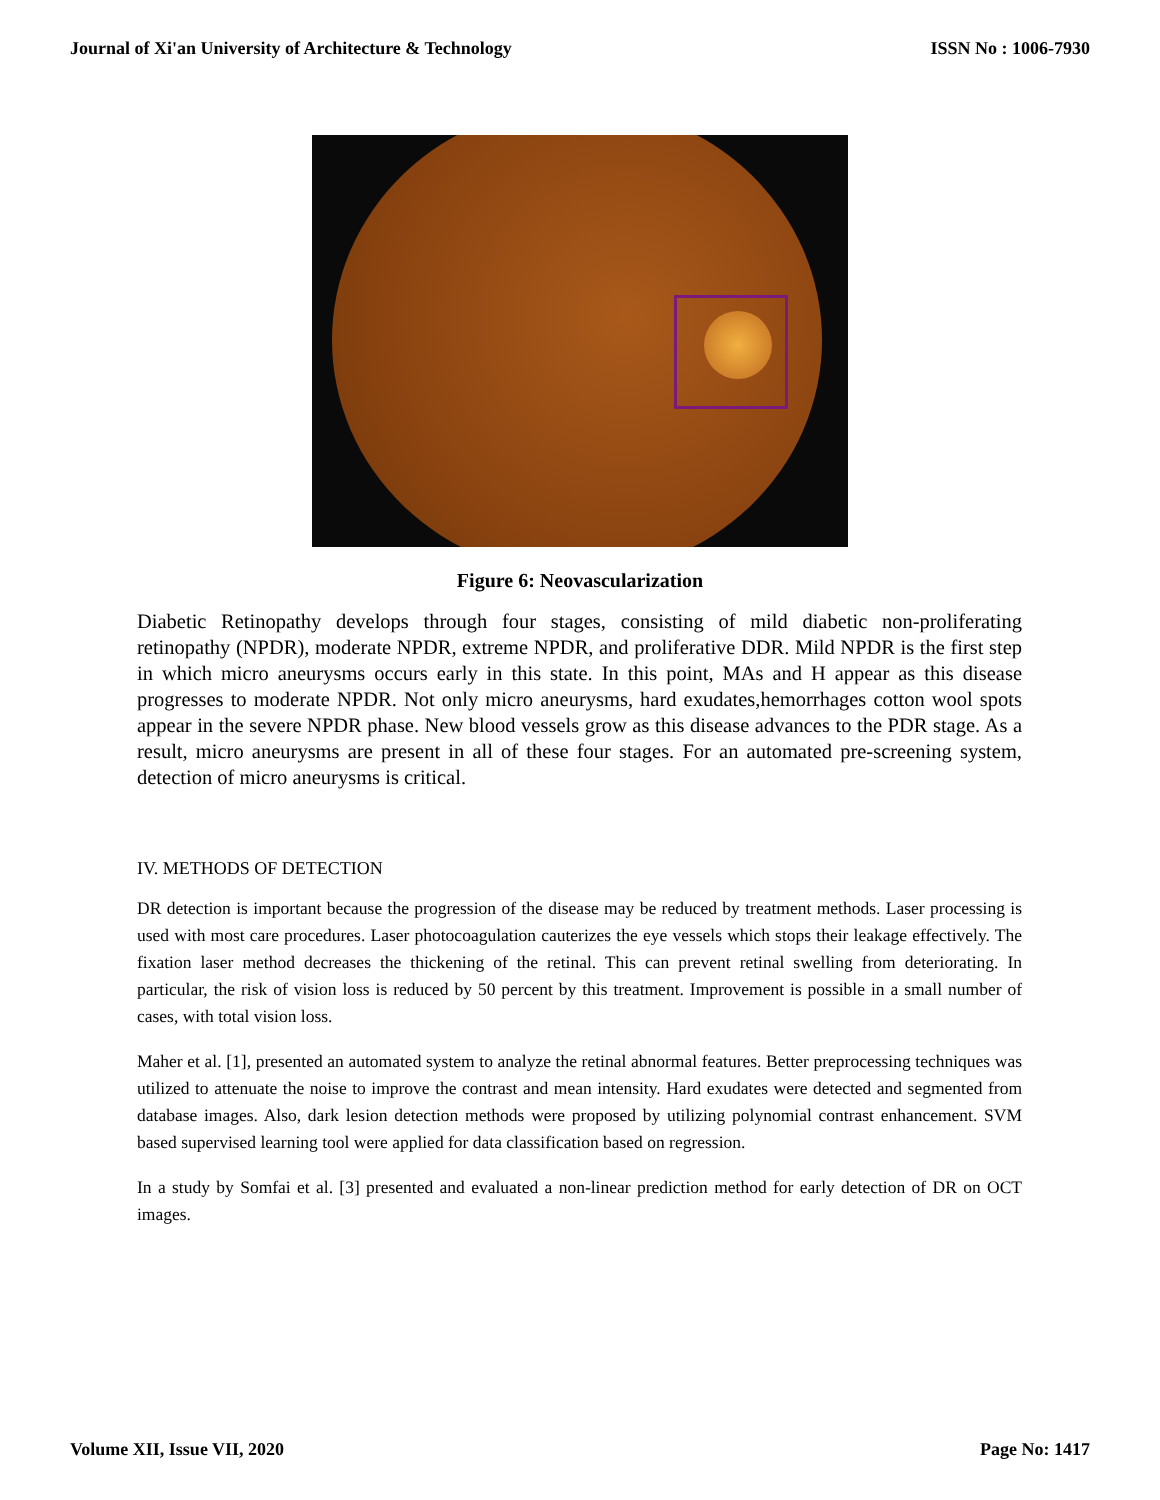Journal of Xi'an University of Architecture & Technology ISSN No : 1006-7930
Figure 6: Neovascularization
Diabetic Retinopathy develops through four stages, consisting of mild diabetic non-proliferating retinopathy (NPDR), moderate NPDR, extreme NPDR, and proliferative DDR. Mild NPDR is the first step in which micro aneurysms occurs early in this state. In this point, MAs and H appear as this disease progresses to moderate NPDR. Not only micro aneurysms, hard exudates,hemorrhages cotton wool spots appear in the severe NPDR phase. New blood vessels grow as this disease advances to the PDR stage. As a result, micro aneurysms are present in all of these four stages. For an automated pre-screening system, detection of micro aneurysms is critical.
IV. METHODS OF DETECTION
DR detection is important because the progression of the disease may be reduced by treatment methods. Laser processing is used with most care procedures. Laser photocoagulation cauterizes the eye vessels which stops their leakage effectively. The fixation laser method decreases the thickening of the retinal. This can prevent retinal swelling from deteriorating. In particular, the risk of vision loss is reduced by 50 percent by this treatment. Improvement is possible in a small number of cases, with total vision loss.
Maher et al. [1], presented an automated system to analyze the retinal abnormal features. Better preprocessing techniques was utilized to attenuate the noise to improve the contrast and mean intensity. Hard exudates were detected and segmented from database images. Also, dark lesion detection methods were proposed by utilizing polynomial contrast enhancement. SVM based supervised learning tool were applied for data classification based on regression.
In a study by Somfai et al. [3] presented and evaluated a non-linear prediction method for early detection of DR on OCT images.
Volume XII, Issue VII, 2020 Page No: 1417